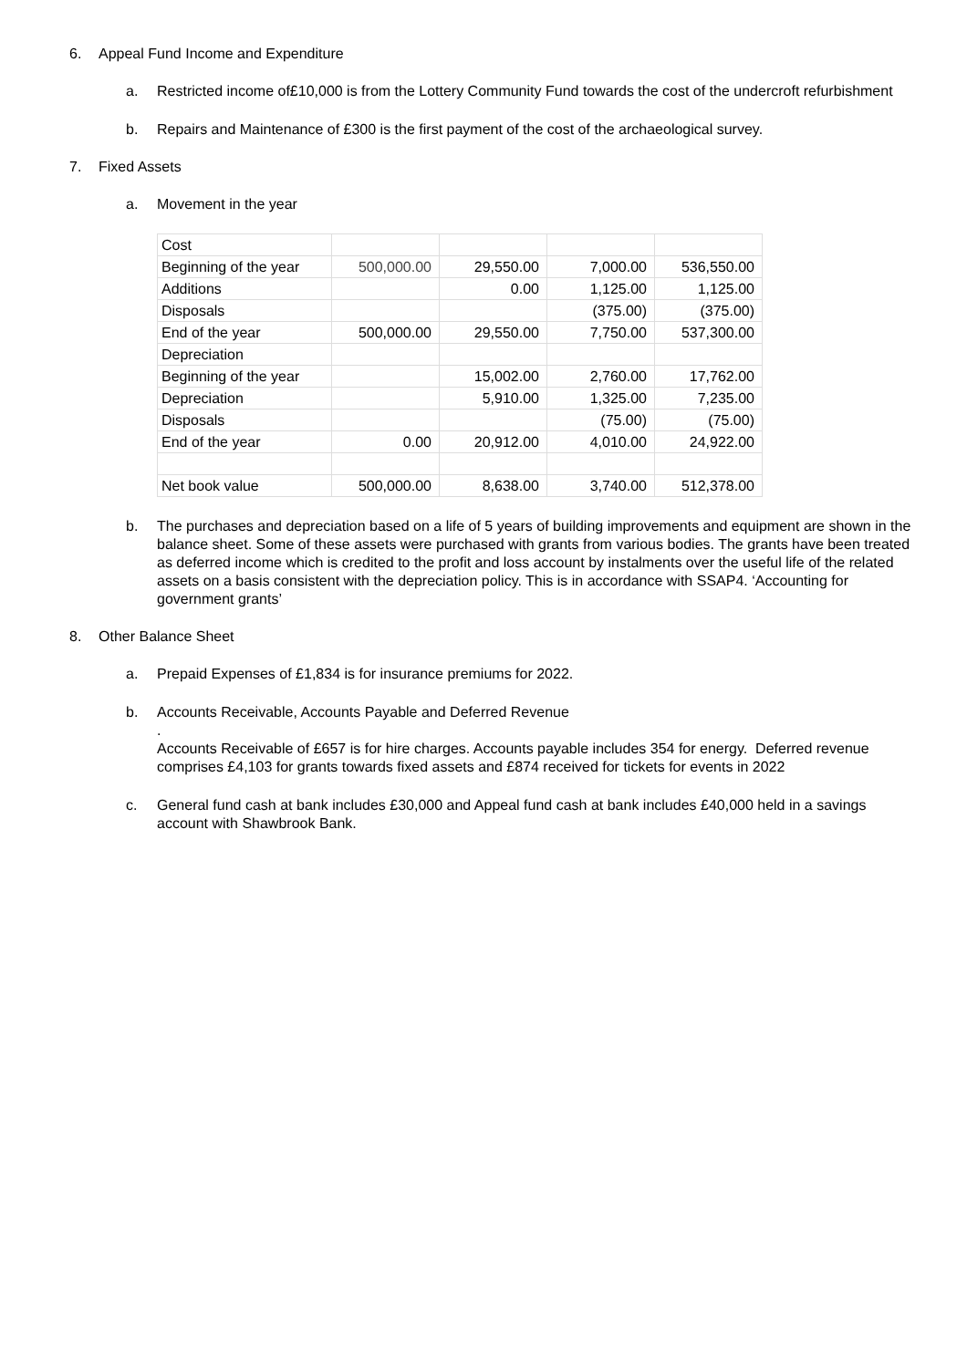6. Appeal Fund Income and Expenditure
a. Restricted income of£10,000 is from the Lottery Community Fund towards the cost of the undercroft refurbishment
b. Repairs and Maintenance of £300 is the first payment of the cost of the archaeological survey.
7. Fixed Assets
a. Movement in the year
| Cost | | | | |
| Beginning of the year | 500,000.00 | 29,550.00 | 7,000.00 | 536,550.00 |
| Additions | | 0.00 | 1,125.00 | 1,125.00 |
| Disposals | | | (375.00) | (375.00) |
| End of the year | 500,000.00 | 29,550.00 | 7,750.00 | 537,300.00 |
| Depreciation | | | | |
| Beginning of the year | | 15,002.00 | 2,760.00 | 17,762.00 |
| Depreciation | | 5,910.00 | 1,325.00 | 7,235.00 |
| Disposals | | | (75.00) | (75.00) |
| End of the year | 0.00 | 20,912.00 | 4,010.00 | 24,922.00 |
| Net book value | 500,000.00 | 8,638.00 | 3,740.00 | 512,378.00 |
b. The purchases and depreciation based on a life of 5 years of building improvements and equipment are shown in the balance sheet. Some of these assets were purchased with grants from various bodies. The grants have been treated as deferred income which is credited to the profit and loss account by instalments over the useful life of the related assets on a basis consistent with the depreciation policy. This is in accordance with SSAP4. ‘Accounting for government grants’
8. Other Balance Sheet
a. Prepaid Expenses of £1,834 is for insurance premiums for 2022.
b. Accounts Receivable, Accounts Payable and Deferred Revenue
.
Accounts Receivable of £657 is for hire charges. Accounts payable includes 354 for energy. Deferred revenue comprises £4,103 for grants towards fixed assets and £874 received for tickets for events in 2022
c. General fund cash at bank includes £30,000 and Appeal fund cash at bank includes £40,000 held in a savings account with Shawbrook Bank.